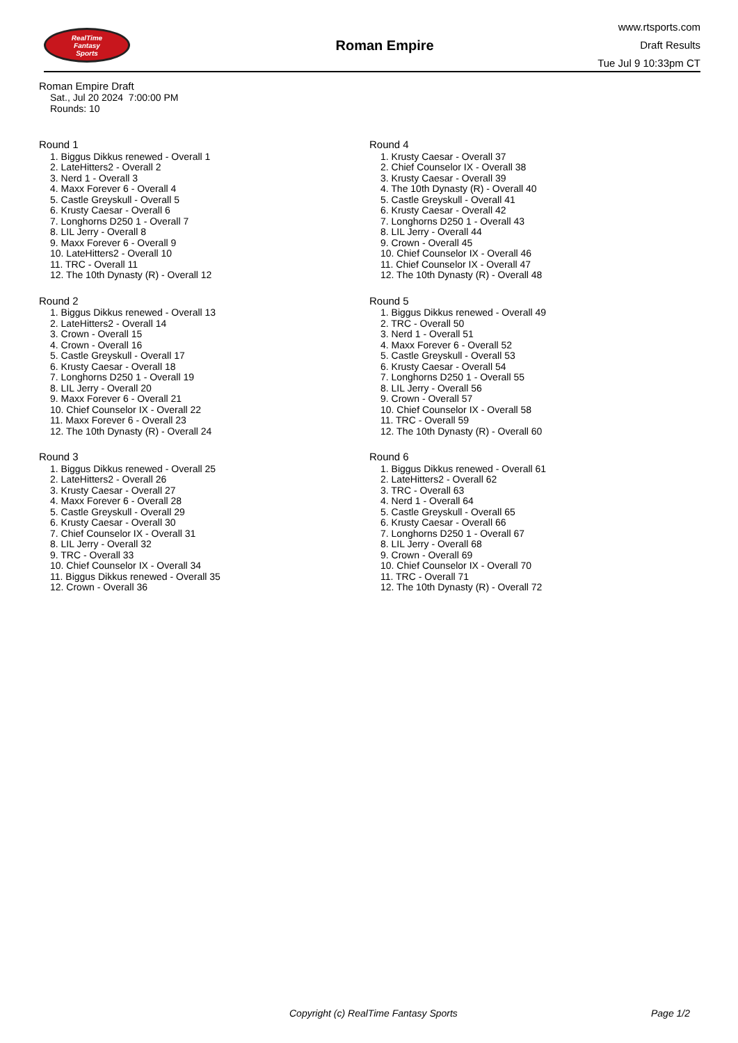RealTime
Fantasy
Sports
Roman Empire
www.rtsports.com
Draft Results
Tue Jul 9 10:33pm CT
Roman Empire Draft
Sat., Jul 20 2024 7:00:00 PM
Rounds: 10
Round 1
1. Biggus Dikkus renewed - Overall 1
2. LateHitters2 - Overall 2
3. Nerd 1 - Overall 3
4. Maxx Forever 6 - Overall 4
5. Castle Greyskull - Overall 5
6. Krusty Caesar - Overall 6
7. Longhorns D250 1 - Overall 7
8. LIL Jerry - Overall 8
9. Maxx Forever 6 - Overall 9
10. LateHitters2 - Overall 10
11. TRC - Overall 11
12. The 10th Dynasty (R) - Overall 12
Round 2
1. Biggus Dikkus renewed - Overall 13
2. LateHitters2 - Overall 14
3. Crown - Overall 15
4. Crown - Overall 16
5. Castle Greyskull - Overall 17
6. Krusty Caesar - Overall 18
7. Longhorns D250 1 - Overall 19
8. LIL Jerry - Overall 20
9. Maxx Forever 6 - Overall 21
10. Chief Counselor IX - Overall 22
11. Maxx Forever 6 - Overall 23
12. The 10th Dynasty (R) - Overall 24
Round 3
1. Biggus Dikkus renewed - Overall 25
2. LateHitters2 - Overall 26
3. Krusty Caesar - Overall 27
4. Maxx Forever 6 - Overall 28
5. Castle Greyskull - Overall 29
6. Krusty Caesar - Overall 30
7. Chief Counselor IX - Overall 31
8. LIL Jerry - Overall 32
9. TRC - Overall 33
10. Chief Counselor IX - Overall 34
11. Biggus Dikkus renewed - Overall 35
12. Crown - Overall 36
Round 4
1. Krusty Caesar - Overall 37
2. Chief Counselor IX - Overall 38
3. Krusty Caesar - Overall 39
4. The 10th Dynasty (R) - Overall 40
5. Castle Greyskull - Overall 41
6. Krusty Caesar - Overall 42
7. Longhorns D250 1 - Overall 43
8. LIL Jerry - Overall 44
9. Crown - Overall 45
10. Chief Counselor IX - Overall 46
11. Chief Counselor IX - Overall 47
12. The 10th Dynasty (R) - Overall 48
Round 5
1. Biggus Dikkus renewed - Overall 49
2. TRC - Overall 50
3. Nerd 1 - Overall 51
4. Maxx Forever 6 - Overall 52
5. Castle Greyskull - Overall 53
6. Krusty Caesar - Overall 54
7. Longhorns D250 1 - Overall 55
8. LIL Jerry - Overall 56
9. Crown - Overall 57
10. Chief Counselor IX - Overall 58
11. TRC - Overall 59
12. The 10th Dynasty (R) - Overall 60
Round 6
1. Biggus Dikkus renewed - Overall 61
2. LateHitters2 - Overall 62
3. TRC - Overall 63
4. Nerd 1 - Overall 64
5. Castle Greyskull - Overall 65
6. Krusty Caesar - Overall 66
7. Longhorns D250 1 - Overall 67
8. LIL Jerry - Overall 68
9. Crown - Overall 69
10. Chief Counselor IX - Overall 70
11. TRC - Overall 71
12. The 10th Dynasty (R) - Overall 72
Copyright (c) RealTime Fantasy Sports Page 1/2